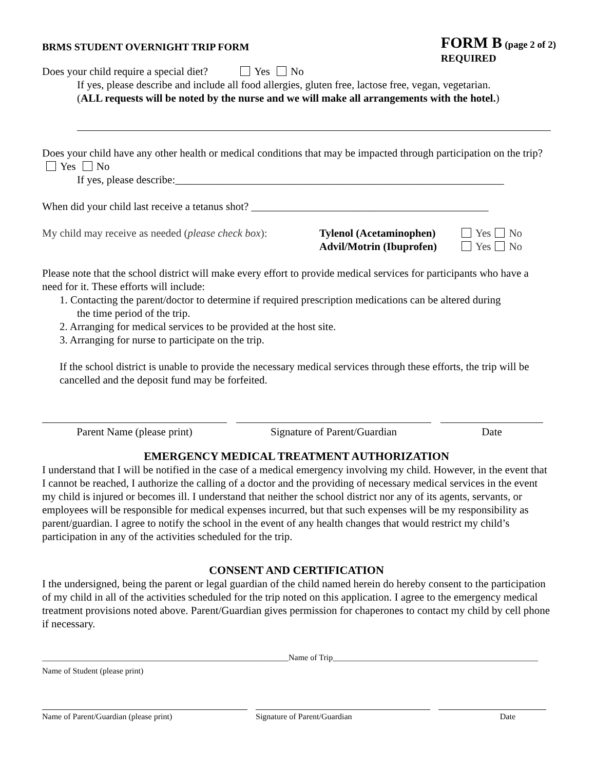BRMS STUDENT OVERNIGHT TRIP FORM
FORM B (page 2 of 2)
REQUIRED
Does your child require a special diet? Yes No
If yes, please describe and include all food allergies, gluten free, lactose free, vegan, vegetarian.
(ALL requests will be noted by the nurse and we will make all arrangements with the hotel.)
Does your child have any other health or medical conditions that may be impacted through participation on the trip? Yes No
If yes, please describe:_____________________________________________________________
When did your child last receive a tetanus shot? ____________________________________________
My child may receive as needed (please check box):
Tylenol (Acetaminophen)
Advil/Motrin (Ibuprofen)
Yes No
Yes No
Please note that the school district will make every effort to provide medical services for participants who have a need for it. These efforts will include:
1. Contacting the parent/doctor to determine if required prescription medications can be altered during
the time period of the trip.
2. Arranging for medical services to be provided at the host site.
3. Arranging for nurse to participate on the trip.
If the school district is unable to provide the necessary medical services through these efforts, the trip will be cancelled and the deposit fund may be forfeited.
Parent Name (please print) Signature of Parent/Guardian Date
EMERGENCY MEDICAL TREATMENT AUTHORIZATION
I understand that I will be notified in the case of a medical emergency involving my child. However, in the event that I cannot be reached, I authorize the calling of a doctor and the providing of necessary medical services in the event my child is injured or becomes ill. I understand that neither the school district nor any of its agents, servants, or employees will be responsible for medical expenses incurred, but that such expenses will be my responsibility as parent/guardian. I agree to notify the school in the event of any health changes that would restrict my child’s participation in any of the activities scheduled for the trip.
CONSENT AND CERTIFICATION
I the undersigned, being the parent or legal guardian of the child named herein do hereby consent to the participation of my child in all of the activities scheduled for the trip noted on this application. I agree to the emergency medical treatment provisions noted above. Parent/Guardian gives permission for chaperones to contact my child by cell phone if necessary.
____________________________________________________________Name of Trip__________________________________________________
Name of Student (please print)
Name of Parent/Guardian (please print) Signature of Parent/Guardian Date